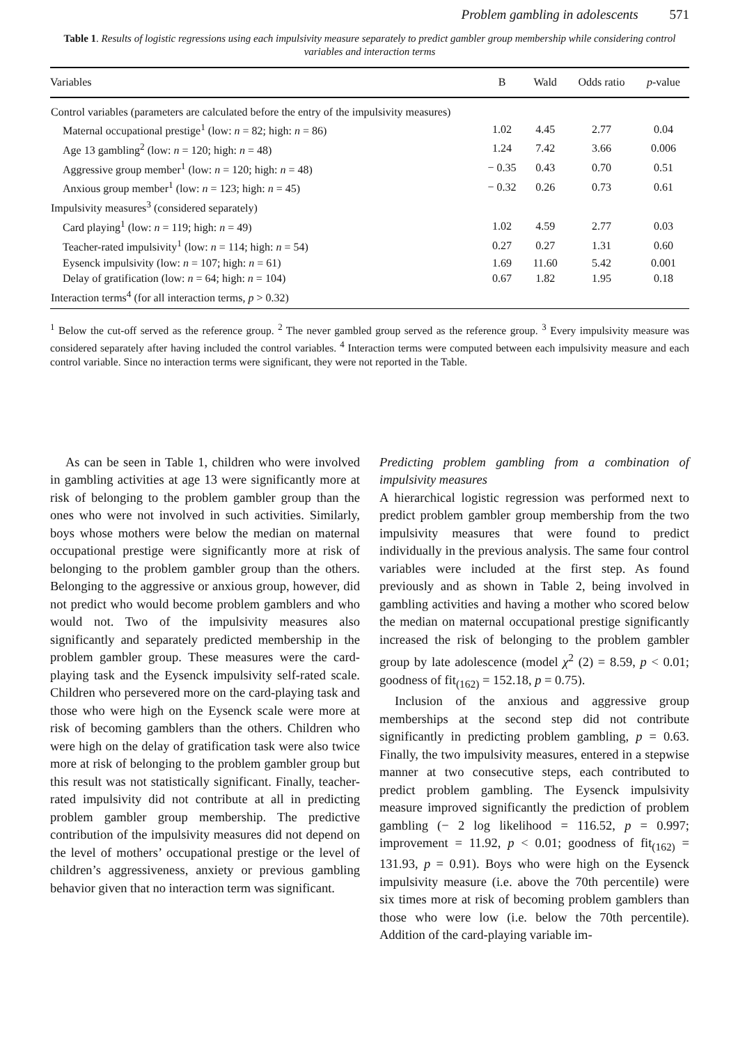Problem gambling in adolescents 571
Table 1. Results of logistic regressions using each impulsivity measure separately to predict gambler group membership while considering control variables and interaction terms
| Variables | B | Wald | Odds ratio | p -value |
| --- | --- | --- | --- | --- |
| Control variables (parameters are calculated before the entry of the impulsivity measures) | | | | |
| Maternal occupational prestige<sup>1</sup> (low: n = 82; high: n = 86) | 1.02 | 4.45 | 2.77 | 0.04 |
| Age 13 gambling<sup>2</sup> (low: n = 120; high: n = 48) | 1.24 | 7.42 | 3.66 | 0.006 |
| Aggressive group member<sup>1</sup> (low: n = 120; high: n = 48) | − 0.35 | 0.43 | 0.70 | 0.51 |
| Anxious group member<sup>1</sup> (low: n = 123; high: n = 45) | − 0.32 | 0.26 | 0.73 | 0.61 |
| Impulsivity measures<sup>3</sup> (considered separately) | | | | |
| Card playing<sup>1</sup> (low: n = 119; high: n = 49) | 1.02 | 4.59 | 2.77 | 0.03 |
| Teacher-rated impulsivity<sup>1</sup> (low: n = 114; high: n = 54) | 0.27 | 0.27 | 1.31 | 0.60 |
| Eysenck impulsivity (low: n = 107; high: n = 61) | 1.69 | 11.60 | 5.42 | 0.001 |
| Delay of gratification (low: n = 64; high: n = 104) | 0.67 | 1.82 | 1.95 | 0.18 |
| Interaction terms<sup>4</sup> (for all interaction terms, p > 0.32) | | | | |
<sup>1</sup> Below the cut-off served as the reference group. <sup>2</sup> The never gambled group served as the reference group. <sup>3</sup> Every impulsivity measure was considered separately after having included the control variables. <sup>4</sup> Interaction terms were computed between each impulsivity measure and each control variable. Since no interaction terms were significant, they were not reported in the Table.
As can be seen in Table 1, children who were involved in gambling activities at age 13 were significantly more at risk of belonging to the problem gambler group than the ones who were not involved in such activities. Similarly, boys whose mothers were below the median on maternal occupational prestige were significantly more at risk of belonging to the problem gambler group than the others. Belonging to the aggressive or anxious group, however, did not predict who would become problem gamblers and who would not. Two of the impulsivity measures also significantly and separately predicted membership in the problem gambler group. These measures were the card-playing task and the Eysenck impulsivity self-rated scale. Children who persevered more on the card-playing task and those who were high on the Eysenck scale were more at risk of becoming gamblers than the others. Children who were high on the delay of gratification task were also twice more at risk of belonging to the problem gambler group but this result was not statistically significant. Finally, teacher-rated impulsivity did not contribute at all in predicting problem gambler group membership. The predictive contribution of the impulsivity measures did not depend on the level of mothers’ occupational prestige or the level of children’s aggressiveness, anxiety or previous gambling behavior given that no interaction term was significant.
Predicting problem gambling from a combination of impulsivity measures
A hierarchical logistic regression was performed next to predict problem gambler group membership from the two impulsivity measures that were found to predict individually in the previous analysis. The same four control variables were included at the first step. As found previously and as shown in Table 2, being involved in gambling activities and having a mother who scored below the median on maternal occupational prestige significantly increased the risk of belonging to the problem gambler group by late adolescence (model χ<sup>2</sup> (2) = 8.59, p < 0.01; goodness of fit<sub>(162)</sub> = 152.18, p = 0.75).
Inclusion of the anxious and aggressive group memberships at the second step did not contribute significantly in predicting problem gambling, p = 0.63. Finally, the two impulsivity measures, entered in a stepwise manner at two consecutive steps, each contributed to predict problem gambling. The Eysenck impulsivity measure improved significantly the prediction of problem gambling (− 2 log likelihood = 116.52, p = 0.997; improvement = 11.92, p < 0.01; goodness of fit<sub>(162)</sub> = 131.93, p = 0.91). Boys who were high on the Eysenck impulsivity measure (i.e. above the 70th percentile) were six times more at risk of becoming problem gamblers than those who were low (i.e. below the 70th percentile). Addition of the card-playing variable im-